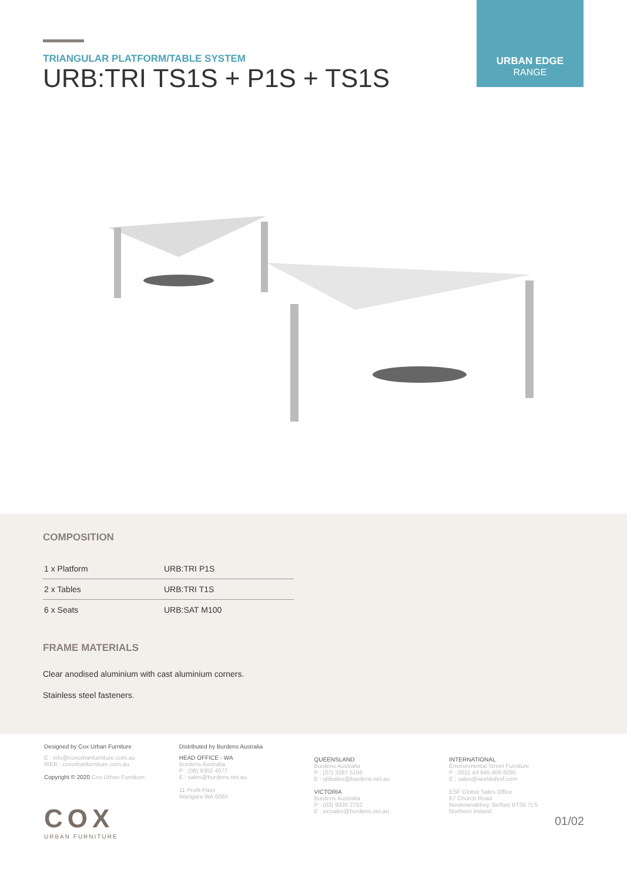TRIANGULAR PLATFORM/TABLE SYSTEM
URB:TRI TS1S + P1S + TS1S
URBAN EDGE
RANGE
COMPOSITION
| 1 x Platform | URB:TRI P1S |
| 2 x Tables | URB:TRI T1S |
| 6 x Seats | URB:SAT M100 |
FRAME MATERIALS
Clear anodised aluminium with cast aluminium corners.
Stainless steel fasteners.
Designed by Cox Urban Furniture
E : info@coxurbanfurniture.com.au
WEB : coxurbanfurniture.com.au
Copyright © 2020 Cox Urban Furniture.
COX
URBAN FURNITURE
Distributed by Burdens Australia
HEAD OFFICE - WA
Burdens Australia
P : (08) 9302 4077
E : sales@burdens.net.au
11 Profit Pass
Wangara WA 6065
QUEENSLAND
Burdens Australia
P : (07) 3287 5166
E : qldsales@burdens.net.au
VICTORIA
Burdens Australia
P : (03) 9330 2752
E : vicsales@burdens.net.au
INTERNATIONAL
Environmental Street Furniture
P : 0011 44 845 606 6095
E : sales@worldofesf.com
ESF Global Sales Office
67 Church Road
Newtownabbey, Belfast BT36 7LS
Northern Ireland
01/02